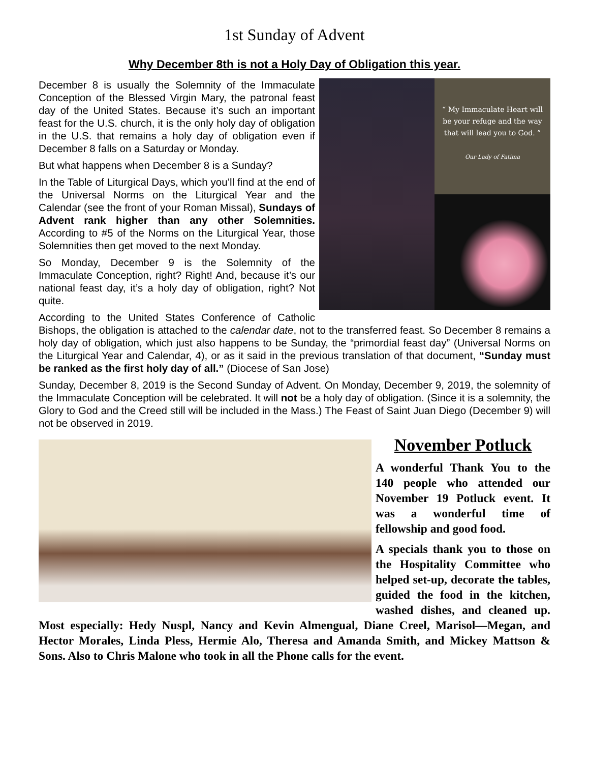1st Sunday of Advent
Why December 8th is not a Holy Day of Obligation this year.
“ My Immaculate Heart will be your refuge and the way that will lead you to God. ”
Our Lady of Fatima
December 8 is usually the Solemnity of the Immaculate Conception of the Blessed Virgin Mary, the patronal feast day of the United States. Because it’s such an important feast for the U.S. church, it is the only holy day of obligation in the U.S. that remains a holy day of obligation even if December 8 falls on a Saturday or Monday.
But what happens when December 8 is a Sunday?
In the Table of Liturgical Days, which you’ll find at the end of the Universal Norms on the Liturgical Year and the Calendar (see the front of your Roman Missal), Sundays of Advent rank higher than any other Solemnities. According to #5 of the Norms on the Liturgical Year, those Solemnities then get moved to the next Monday.
So Monday, December 9 is the Solemnity of the Immaculate Conception, right? Right! And, because it’s our national feast day, it’s a holy day of obligation, right? Not quite.
According to the United States Conference of Catholic Bishops, the obligation is attached to the calendar date, not to the transferred feast. So December 8 remains a holy day of obligation, which just also happens to be Sunday, the “primordial feast day” (Universal Norms on the Liturgical Year and Calendar, 4), or as it said in the previous translation of that document, “Sunday must be ranked as the first holy day of all.” (Diocese of San Jose)
Sunday, December 8, 2019 is the Second Sunday of Advent. On Monday, December 9, 2019, the solemnity of the Immaculate Conception will be celebrated. It will not be a holy day of obligation. (Since it is a solemnity, the Glory to God and the Creed still will be included in the Mass.) The Feast of Saint Juan Diego (December 9) will not be observed in 2019.
November Potluck
A wonderful Thank You to the 140 people who attended our November 19 Potluck event. It was a wonderful time of fellowship and good food.
A specials thank you to those on the Hospitality Committee who helped set-up, decorate the tables, guided the food in the kitchen, washed dishes, and cleaned up. Most especially: Hedy Nuspl, Nancy and Kevin Almengual, Diane Creel, Marisol—Megan, and Hector Morales, Linda Pless, Hermie Alo, Theresa and Amanda Smith, and Mickey Mattson & Sons. Also to Chris Malone who took in all the Phone calls for the event.